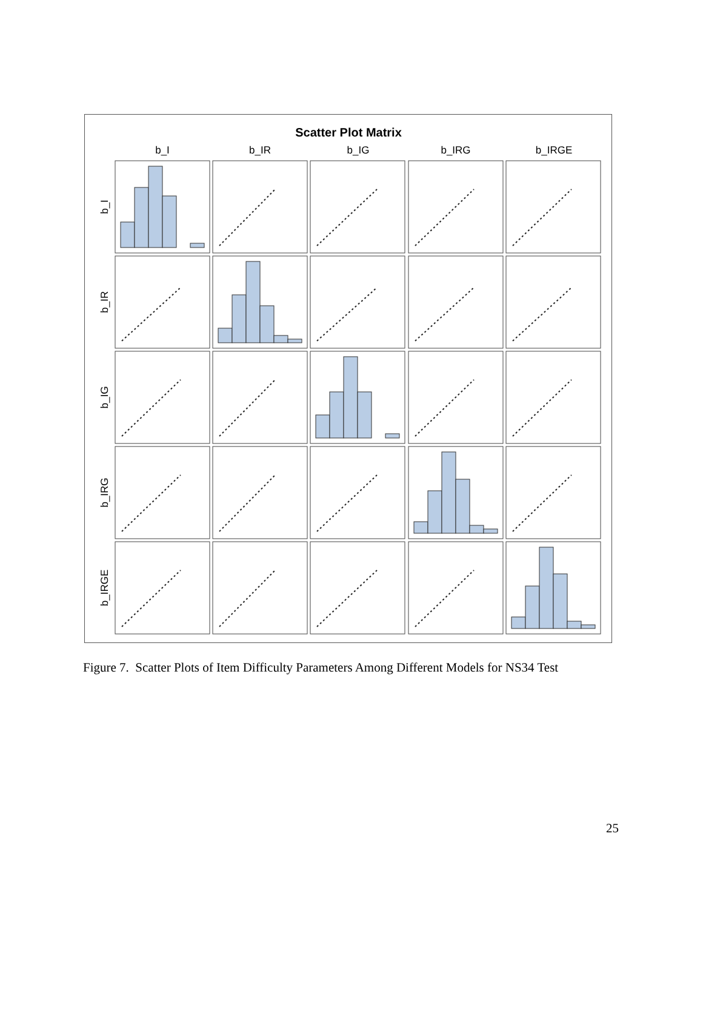Scatter Plot Matrix
b_I
b_IR
b_IG
b_IRG
b_IRGE
b_I
b_IR
b_IG
b_IRG
b_IRGE
Figure 7. Scatter Plots of Item Difficulty Parameters Among Different Models for NS34 Test
25